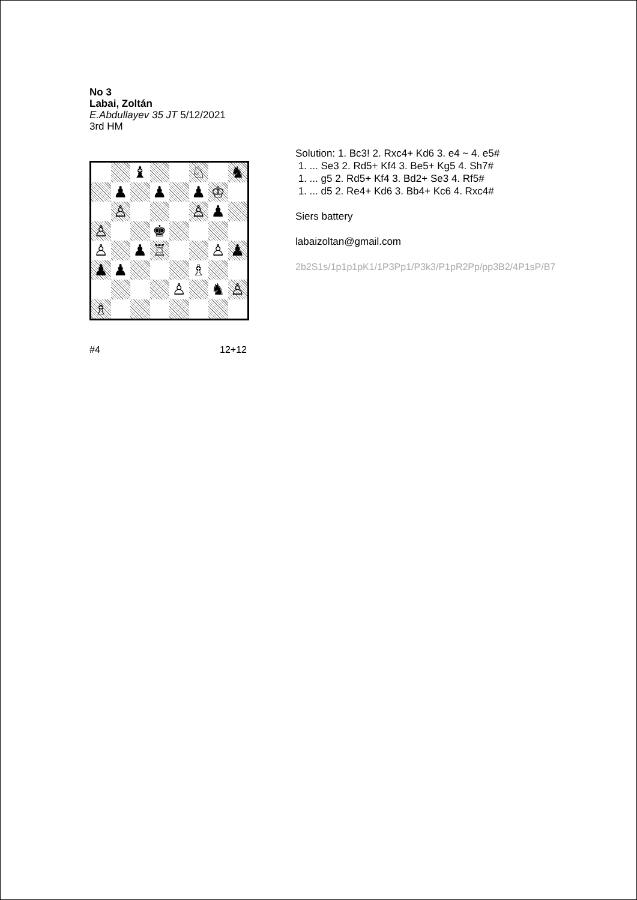No 3
Labai, Zoltán
E.Abdullayev 35 JT 5/12/2021
3rd HM
♝
♘
♞
♟
♟
♟
♔
♙
♙
♟
♙
♚
♙
♟
♖
♙
♟
♟
♟
♗
♙
♞
♙
♗
#4 12+12
Solution: 1. Bc3! 2. Rxc4+ Kd6 3. e4 ~ 4. e5#
1. ... Se3 2. Rd5+ Kf4 3. Be5+ Kg5 4. Sh7#
1. ... g5 2. Rd5+ Kf4 3. Bd2+ Se3 4. Rf5#
1. ... d5 2. Re4+ Kd6 3. Bb4+ Kc6 4. Rxc4#
Siers battery
labaizoltan@gmail.com
2b2S1s/1p1p1pK1/1P3Pp1/P3k3/P1pR2Pp/pp3B2/4P1sP/B7